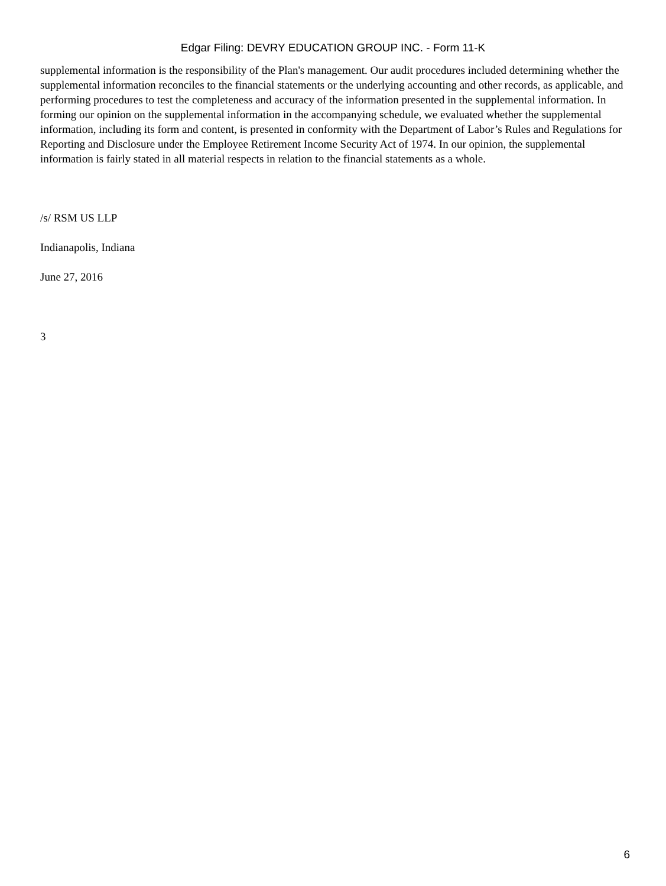Edgar Filing: DEVRY EDUCATION GROUP INC. - Form 11-K
supplemental information is the responsibility of the Plan's management. Our audit procedures included determining whether the supplemental information reconciles to the financial statements or the underlying accounting and other records, as applicable, and performing procedures to test the completeness and accuracy of the information presented in the supplemental information. In forming our opinion on the supplemental information in the accompanying schedule, we evaluated whether the supplemental information, including its form and content, is presented in conformity with the Department of Labor’s Rules and Regulations for Reporting and Disclosure under the Employee Retirement Income Security Act of 1974. In our opinion, the supplemental information is fairly stated in all material respects in relation to the financial statements as a whole.
/s/ RSM US LLP
Indianapolis, Indiana
June 27, 2016
3
6